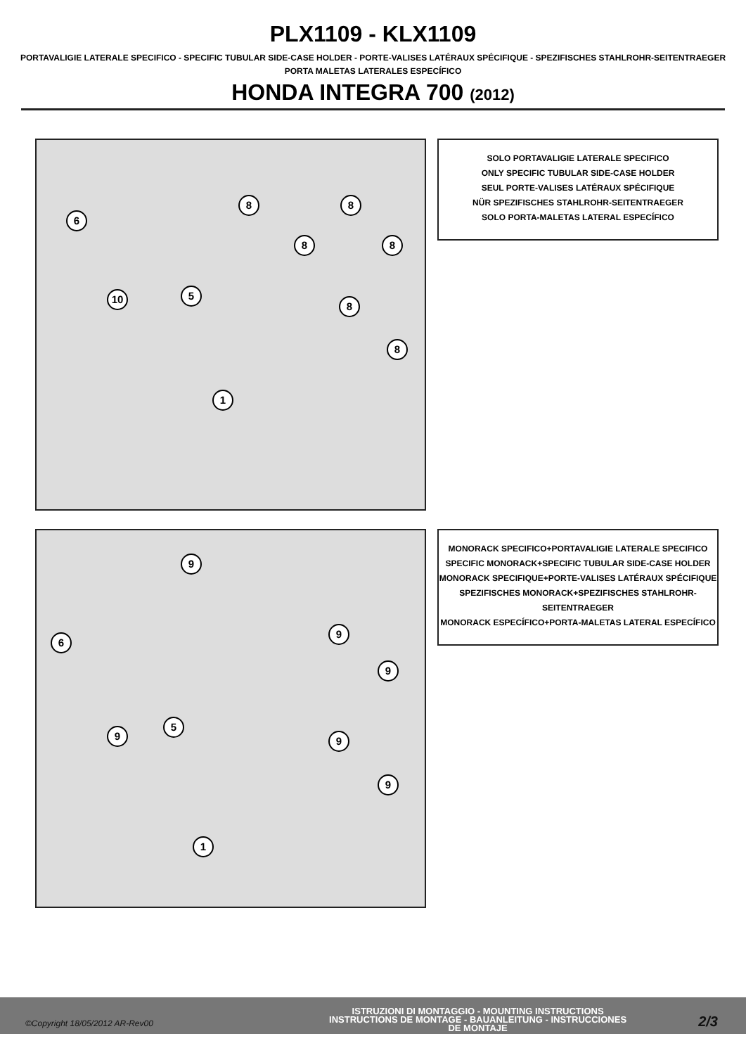PLX1109 - KLX1109
PORTAVALIGIE LATERALE SPECIFICO - SPECIFIC TUBULAR SIDE-CASE HOLDER - PORTE-VALISES LATÉRAUX SPÉCIFIQUE - SPEZIFISCHES STAHLROHR-SEITENTRAEGER
PORTA MALETAS LATERALES ESPECÍFICO
HONDA INTEGRA 700 (2012)
6
8 8
8 8
10 5
8
8
1
SOLO PORTAVALIGIE LATERALE SPECIFICO
ONLY SPECIFIC TUBULAR SIDE-CASE HOLDER
SEUL PORTE-VALISES LATÉRAUX SPÉCIFIQUE
NÜR SPEZIFISCHES STAHLROHR-SEITENTRAEGER
SOLO PORTA-MALETAS LATERAL ESPECÍFICO
9
6
9
9
5
9 9
9
1
MONORACK SPECIFICO+PORTAVALIGIE LATERALE SPECIFICO
SPECIFIC MONORACK+SPECIFIC TUBULAR SIDE-CASE HOLDER
MONORACK SPECIFIQUE+PORTE-VALISES LATÉRAUX SPÉCIFIQUE
SPEZIFISCHES MONORACK+SPEZIFISCHES STAHLROHR-SEITENTRAEGER
MONORACK ESPECÍFICO+PORTA-MALETAS LATERAL ESPECÍFICO
©Copyright 18/05/2012 AR-Rev00
ISTRUZIONI DI MONTAGGIO - MOUNTING INSTRUCTIONS
INSTRUCTIONS DE MONTAGE - BAUANLEITUNG - INSTRUCCIONES
DE MONTAJE
2/3